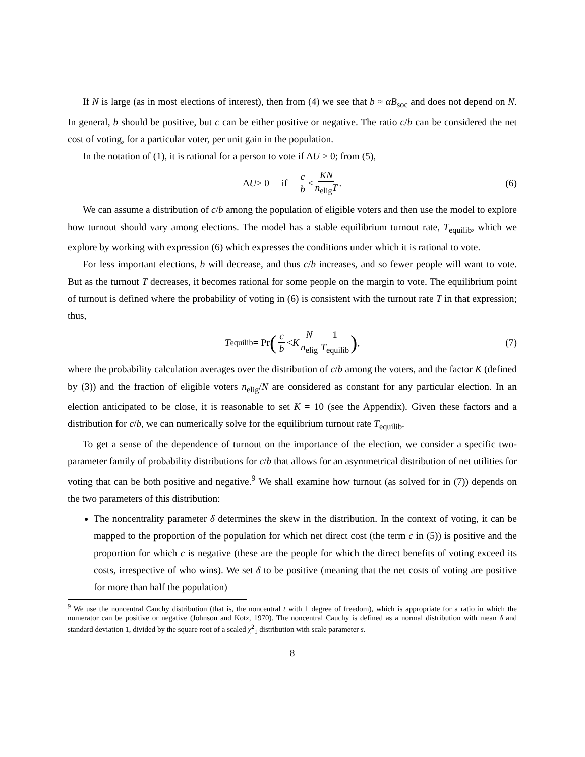If N is large (as in most elections of interest), then from (4) we see that b ≈ αB<sub>soc</sub> and does not depend on N. In general, b should be positive, but c can be either positive or negative. The ratio c/b can be considered the net cost of voting, for a particular voter, per unit gain in the population.
In the notation of (1), it is rational for a person to vote if ΔU > 0; from (5),
Δ U > 0 if c b < KN n<sub>elig</sub>T. (6)
We can assume a distribution of c/b among the population of eligible voters and then use the model to explore how turnout should vary among elections. The model has a stable equilibrium turnout rate, T<sub>equilib</sub>, which we explore by working with expression (6) which expresses the conditions under which it is rational to vote.
For less important elections, b will decrease, and thus c/b increases, and so fewer people will want to vote. But as the turnout T decreases, it becomes rational for some people on the margin to vote. The equilibrium point of turnout is defined where the probability of voting in (6) is consistent with the turnout rate T in that expression; thus,
T<sub>equilib</sub> = Pr (c b < K N n<sub>elig</sub> 1 T<sub>equilib</sub>), (7)
where the probability calculation averages over the distribution of c/b among the voters, and the factor K (defined by (3)) and the fraction of eligible voters n<sub>elig</sub>/N are considered as constant for any particular election. In an election anticipated to be close, it is reasonable to set K = 10 (see the Appendix). Given these factors and a distribution for c/b, we can numerically solve for the equilibrium turnout rate T<sub>equilib</sub>.
To get a sense of the dependence of turnout on the importance of the election, we consider a specific two-parameter family of probability distributions for c/b that allows for an asymmetrical distribution of net utilities for voting that can be both positive and negative.<sup>9</sup> We shall examine how turnout (as solved for in (7)) depends on the two parameters of this distribution:
The noncentrality parameter δ determines the skew in the distribution. In the context of voting, it can be mapped to the proportion of the population for which net direct cost (the term c in (5)) is positive and the proportion for which c is negative (these are the people for which the direct benefits of voting exceed its costs, irrespective of who wins). We set δ to be positive (meaning that the net costs of voting are positive for more than half the population)
<sup>9</sup> We use the noncentral Cauchy distribution (that is, the noncentral t with 1 degree of freedom), which is appropriate for a ratio in which the numerator can be positive or negative (Johnson and Kotz, 1970). The noncentral Cauchy is defined as a normal distribution with mean δ and standard deviation 1, divided by the square root of a scaled χ<sup>2</sup><sub>1</sub> distribution with scale parameter s.
8